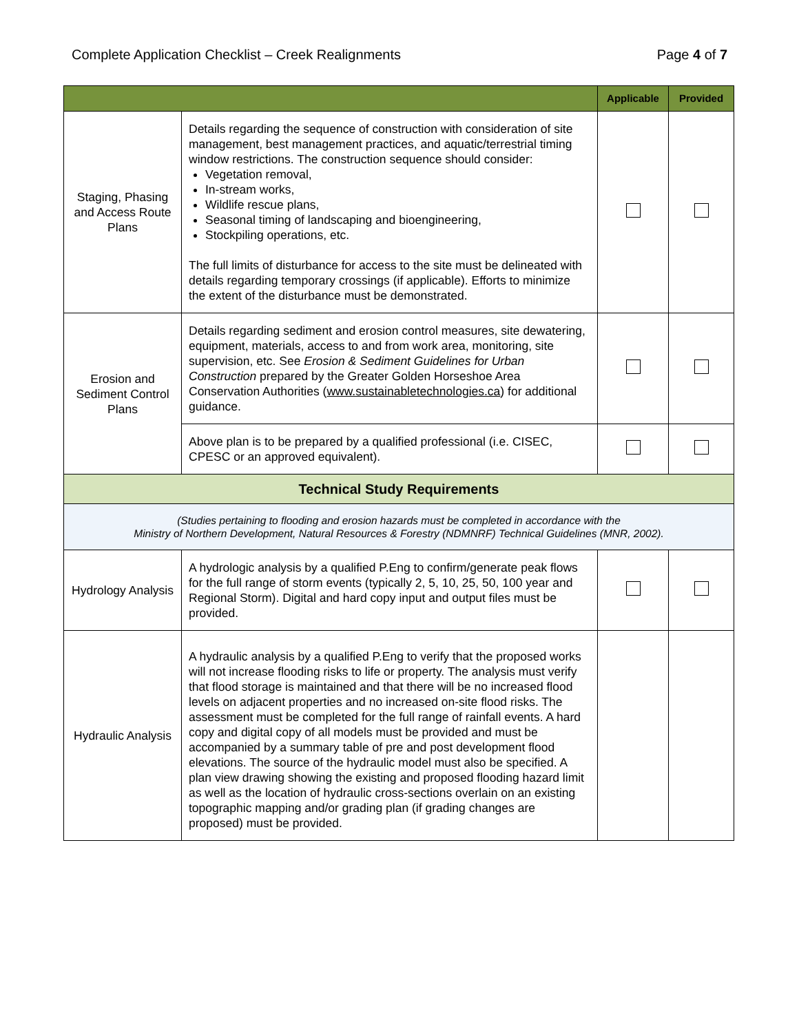Complete Application Checklist – Creek Realignments Page 4 of 7
| | | Applicable | Provided |
| --- | --- | --- | --- |
| Staging, Phasing and Access Route Plans | Details regarding the sequence of construction with consideration of site management, best management practices, and aquatic/terrestrial timing window restrictions. The construction sequence should consider: Vegetation removal, In-stream works, Wildlife rescue plans, Seasonal timing of landscaping and bioengineering, Stockpiling operations, etc. The full limits of disturbance for access to the site must be delineated with details regarding temporary crossings (if applicable). Efforts to minimize the extent of the disturbance must be demonstrated. | | |
| Erosion and Sediment Control Plans | Details regarding sediment and erosion control measures, site dewatering, equipment, materials, access to and from work area, monitoring, site supervision, etc. See Erosion & Sediment Guidelines for Urban Construction prepared by the Greater Golden Horseshoe Area Conservation Authorities ( www.sustainabletechnologies.ca ) for additional guidance. | | |
| | Above plan is to be prepared by a qualified professional (i.e. CISEC, CPESC or an approved equivalent). | | |
| Technical Study Requirements | | | |
| (Studies pertaining to flooding and erosion hazards must be completed in accordance with the Ministry of Northern Development, Natural Resources & Forestry (NDMNRF) Technical Guidelines (MNR, 2002). | | | |
| Hydrology Analysis | A hydrologic analysis by a qualified P.Eng to confirm/generate peak flows for the full range of storm events (typically 2, 5, 10, 25, 50, 100 year and Regional Storm). Digital and hard copy input and output files must be provided. | | |
| Hydraulic Analysis | A hydraulic analysis by a qualified P.Eng to verify that the proposed works will not increase flooding risks to life or property. The analysis must verify that flood storage is maintained and that there will be no increased flood levels on adjacent properties and no increased on-site flood risks. The assessment must be completed for the full range of rainfall events. A hard copy and digital copy of all models must be provided and must be accompanied by a summary table of pre and post development flood elevations. The source of the hydraulic model must also be specified. A plan view drawing showing the existing and proposed flooding hazard limit as well as the location of hydraulic cross-sections overlain on an existing topographic mapping and/or grading plan (if grading changes are proposed) must be provided. | | |